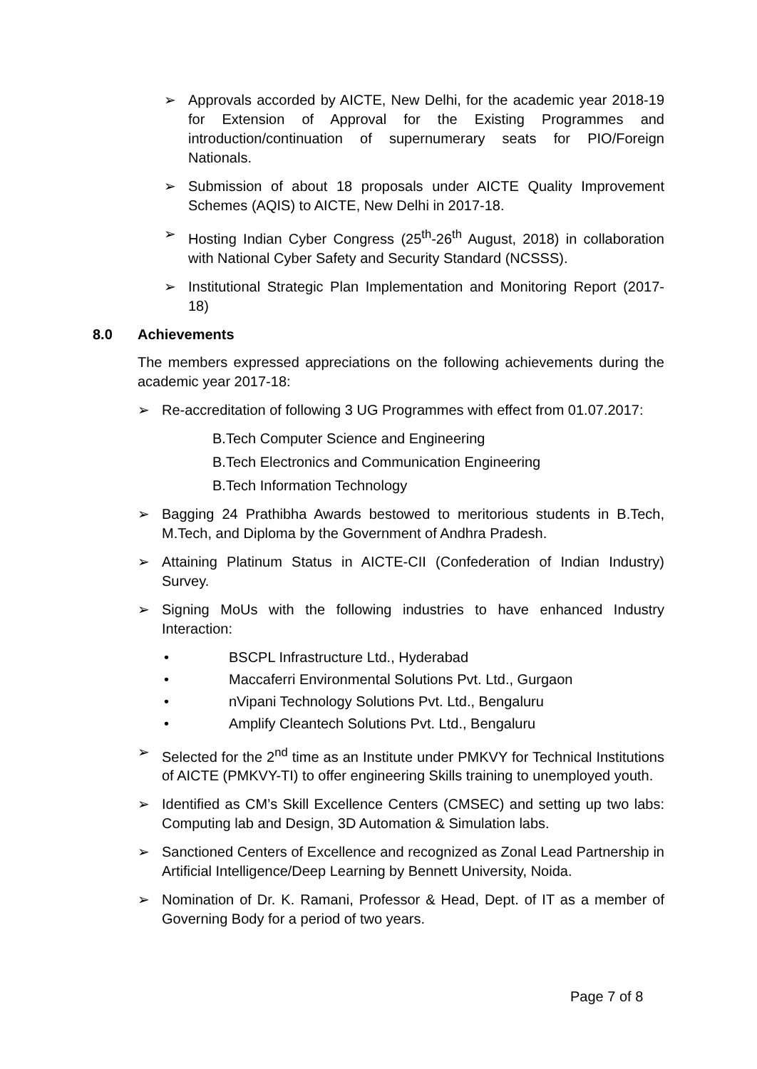➢ Approvals accorded by AICTE, New Delhi, for the academic year 2018-19 for Extension of Approval for the Existing Programmes and introduction/continuation of supernumerary seats for PIO/Foreign Nationals.
➢ Submission of about 18 proposals under AICTE Quality Improvement Schemes (AQIS) to AICTE, New Delhi in 2017-18.
➢ Hosting Indian Cyber Congress (25<sup>th</sup>-26<sup>th</sup> August, 2018) in collaboration with National Cyber Safety and Security Standard (NCSSS).
➢ Institutional Strategic Plan Implementation and Monitoring Report (2017-18)
8.0 Achievements
The members expressed appreciations on the following achievements during the academic year 2017-18:
➢ Re-accreditation of following 3 UG Programmes with effect from 01.07.2017:
B.Tech Computer Science and Engineering
B.Tech Electronics and Communication Engineering
B.Tech Information Technology
➢ Bagging 24 Prathibha Awards bestowed to meritorious students in B.Tech, M.Tech, and Diploma by the Government of Andhra Pradesh.
➢ Attaining Platinum Status in AICTE-CII (Confederation of Indian Industry) Survey.
➢ Signing MoUs with the following industries to have enhanced Industry Interaction:
• BSCPL Infrastructure Ltd., Hyderabad
• Maccaferri Environmental Solutions Pvt. Ltd., Gurgaon
• nVipani Technology Solutions Pvt. Ltd., Bengaluru
• Amplify Cleantech Solutions Pvt. Ltd., Bengaluru
➢ Selected for the 2<sup>nd</sup> time as an Institute under PMKVY for Technical Institutions of AICTE (PMKVY-TI) to offer engineering Skills training to unemployed youth.
➢ Identified as CM’s Skill Excellence Centers (CMSEC) and setting up two labs: Computing lab and Design, 3D Automation & Simulation labs.
➢ Sanctioned Centers of Excellence and recognized as Zonal Lead Partnership in Artificial Intelligence/Deep Learning by Bennett University, Noida.
➢ Nomination of Dr. K. Ramani, Professor & Head, Dept. of IT as a member of Governing Body for a period of two years.
Page 7 of 8